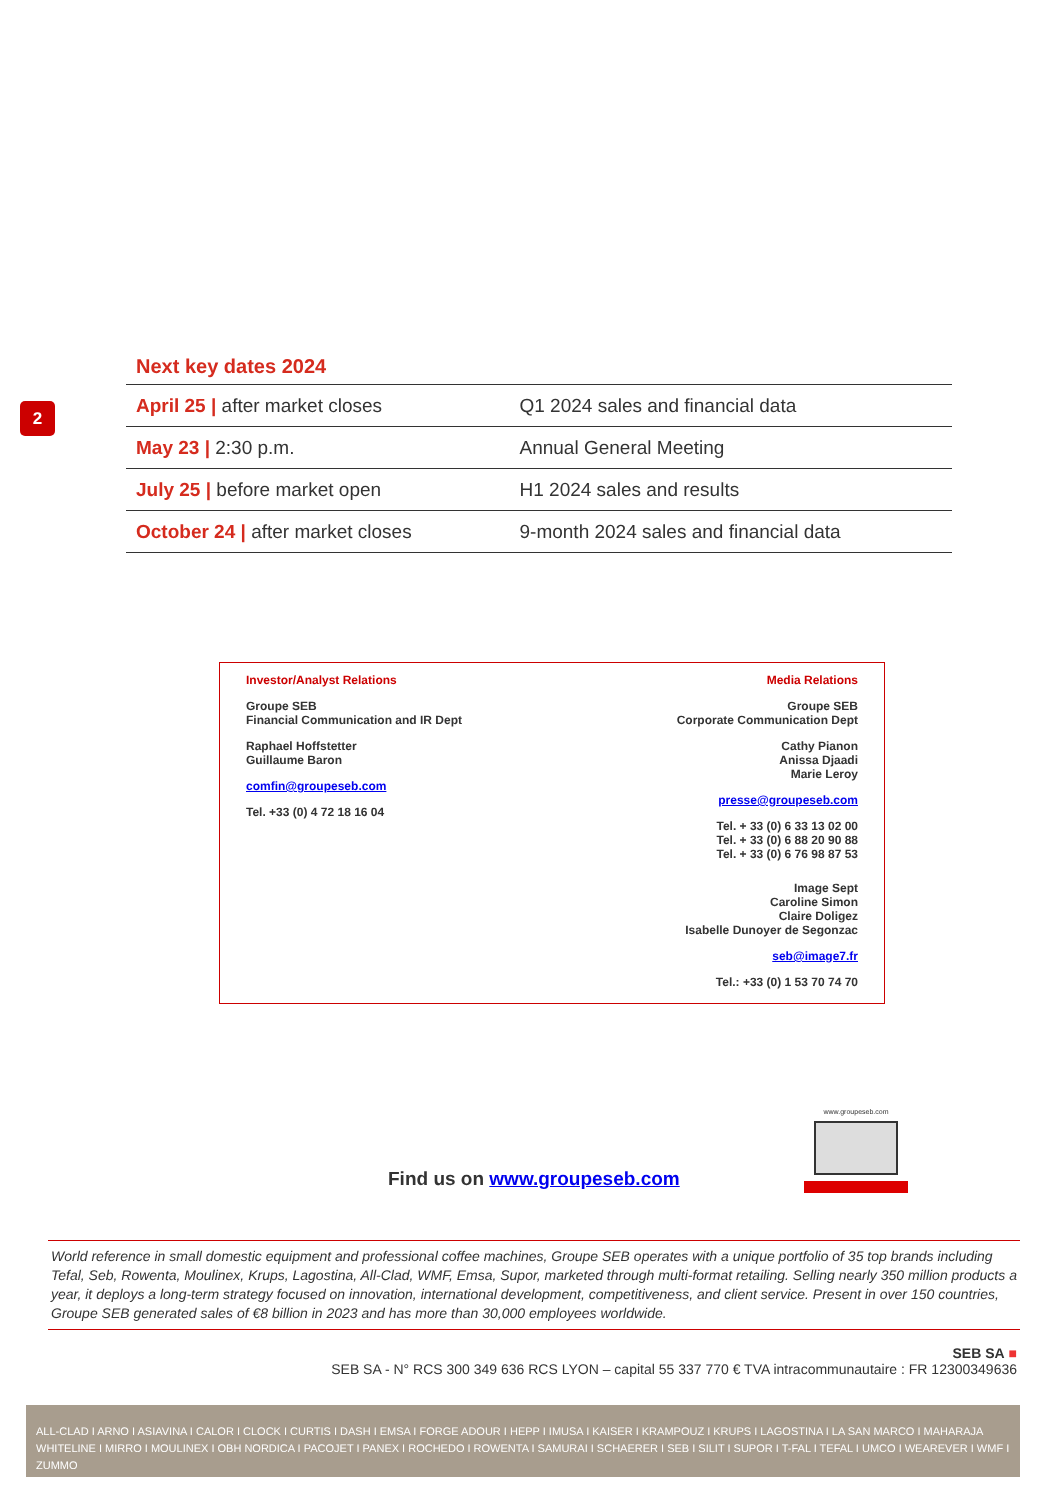2
Next key dates 2024
| April 25 / after market closes | Q1 2024 sales and financial data |
| May 23 / 2:30 p.m. | Annual General Meeting |
| July 25 / before market open | H1 2024 sales and results |
| October 24 / after market closes | 9-month 2024 sales and financial data |
Investor/Analyst Relations
Groupe SEB
Financial Communication and IR Dept
Raphael Hoffstetter
Guillaume Baron
comfin@groupeseb.com
Tel. +33 (0) 4 72 18 16 04
Media Relations
Groupe SEB
Corporate Communication Dept
Cathy Pianon
Anissa Djaadi
Marie Leroy
presse@groupeseb.com
Tel. + 33 (0) 6 33 13 02 00
Tel. + 33 (0) 6 88 20 90 88
Tel. + 33 (0) 6 76 98 87 53
Image Sept
Caroline Simon
Claire Doligez
Isabelle Dunoyer de Segonzac
seb@image7.fr
Tel.: +33 (0) 1 53 70 74 70
Find us on www.groupeseb.com
www.groupeseb.com
World reference in small domestic equipment and professional coffee machines, Groupe SEB operates with a unique portfolio of 35 top brands including Tefal, Seb, Rowenta, Moulinex, Krups, Lagostina, All-Clad, WMF, Emsa, Supor, marketed through multi-format retailing. Selling nearly 350 million products a year, it deploys a long-term strategy focused on innovation, international development, competitiveness, and client service. Present in over 150 countries, Groupe SEB generated sales of €8 billion in 2023 and has more than 30,000 employees worldwide.
SEB SA ■
SEB SA - N° RCS 300 349 636 RCS LYON – capital 55 337 770 € TVA intracommunautaire : FR 12300349636
ALL-CLAD I ARNO I ASIAVINA I CALOR I CLOCK I CURTIS I DASH I EMSA I FORGE ADOUR I HEPP I IMUSA I KAISER I KRAMPOUZ I KRUPS I LAGOSTINA I LA SAN MARCO I MAHARAJA WHITELINE I MIRRO I MOULINEX I OBH NORDICA I PACOJET I PANEX I ROCHEDO I ROWENTA I SAMURAI I SCHAERER I SEB I SILIT I SUPOR I T-FAL I TEFAL I UMCO I WEAREVER I WMF I ZUMMO